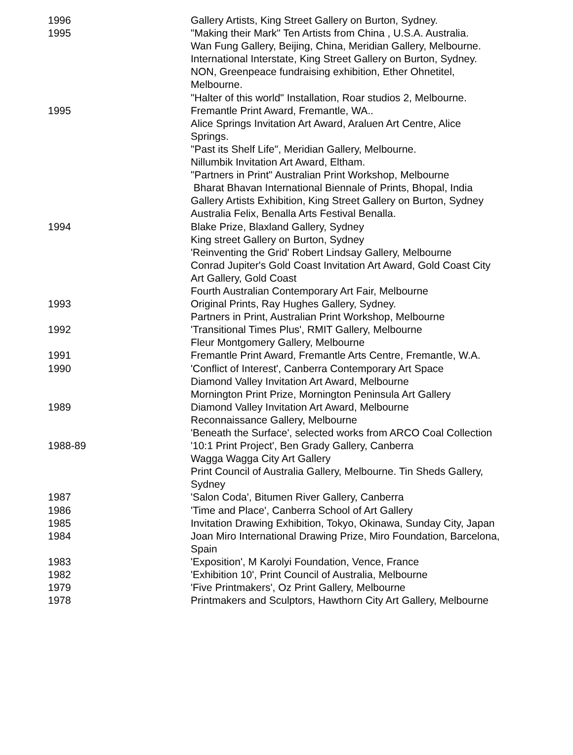| 1996 | Gallery Artists, King Street Gallery on Burton, Sydney. |
| 1995 | "Making their Mark" Ten Artists from China , U.S.A. Australia. Wan Fung Gallery, Beijing, China, Meridian Gallery, Melbourne. International Interstate, King Street Gallery on Burton, Sydney. NON, Greenpeace fundraising exhibition, Ether Ohnetitel, Melbourne. "Halter of this world" Installation, Roar studios 2, Melbourne. |
| 1995 | Fremantle Print Award, Fremantle, WA.. Alice Springs Invitation Art Award, Araluen Art Centre, Alice Springs. "Past its Shelf Life", Meridian Gallery, Melbourne. Nillumbik Invitation Art Award, Eltham. "Partners in Print" Australian Print Workshop, Melbourne Bharat Bhavan International Biennale of Prints, Bhopal, India Gallery Artists Exhibition, King Street Gallery on Burton, Sydney Australia Felix, Benalla Arts Festival Benalla. |
| 1994 | Blake Prize, Blaxland Gallery, Sydney King street Gallery on Burton, Sydney 'Reinventing the Grid' Robert Lindsay Gallery, Melbourne Conrad Jupiter's Gold Coast Invitation Art Award, Gold Coast City Art Gallery, Gold Coast Fourth Australian Contemporary Art Fair, Melbourne |
| 1993 | Original Prints, Ray Hughes Gallery, Sydney. Partners in Print, Australian Print Workshop, Melbourne |
| 1992 | 'Transitional Times Plus', RMIT Gallery, Melbourne Fleur Montgomery Gallery, Melbourne |
| 1991 | Fremantle Print Award, Fremantle Arts Centre, Fremantle, W.A. |
| 1990 | 'Conflict of Interest', Canberra Contemporary Art Space Diamond Valley Invitation Art Award, Melbourne Mornington Print Prize, Mornington Peninsula Art Gallery |
| 1989 | Diamond Valley Invitation Art Award, Melbourne Reconnaissance Gallery, Melbourne 'Beneath the Surface', selected works from ARCO Coal Collection |
| 1988-89 | '10:1 Print Project', Ben Grady Gallery, Canberra Wagga Wagga City Art Gallery Print Council of Australia Gallery, Melbourne. Tin Sheds Gallery, Sydney |
| 1987 | 'Salon Coda', Bitumen River Gallery, Canberra |
| 1986 | 'Time and Place', Canberra School of Art Gallery |
| 1985 | Invitation Drawing Exhibition, Tokyo, Okinawa, Sunday City, Japan |
| 1984 | Joan Miro International Drawing Prize, Miro Foundation, Barcelona, Spain |
| 1983 | 'Exposition', M Karolyi Foundation, Vence, France |
| 1982 | 'Exhibition 10', Print Council of Australia, Melbourne |
| 1979 | 'Five Printmakers', Oz Print Gallery, Melbourne |
| 1978 | Printmakers and Sculptors, Hawthorn City Art Gallery, Melbourne |